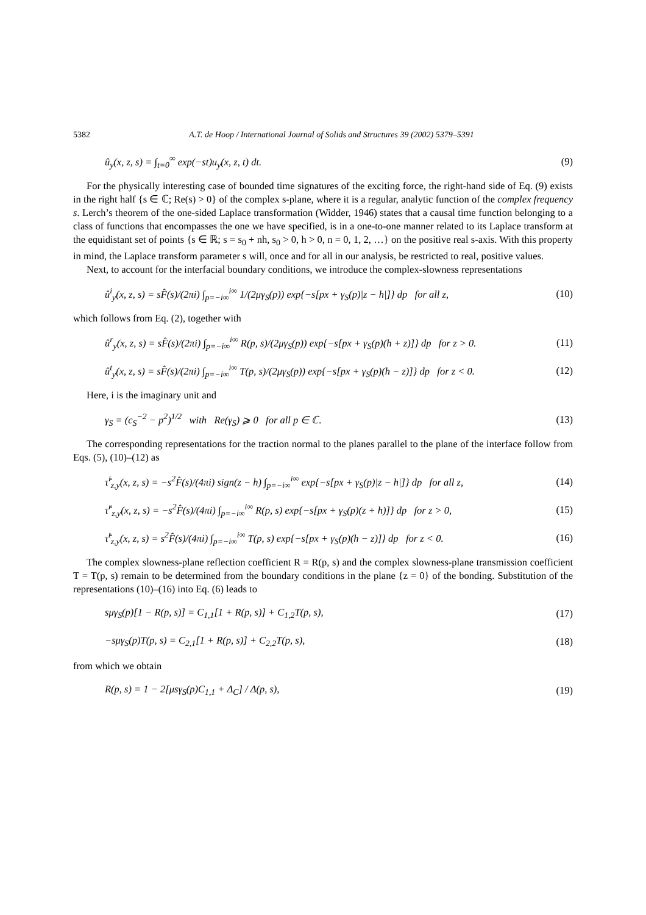5382 A.T. de Hoop / International Journal of Solids and Structures 39 (2002) 5379–5391
û<sub>y</sub>(x, z, s) = ∫<sub>t=0</sub><sup>∞</sup> exp(−st)u<sub>y</sub>(x, z, t) dt. (9)
For the physically interesting case of bounded time signatures of the exciting force, the right-hand side of Eq. (9) exists in the right half {s ∈ ℂ; Re(s) > 0} of the complex s-plane, where it is a regular, analytic function of the complex frequency s. Lerch’s theorem of the one-sided Laplace transformation (Widder, 1946) states that a causal time function belonging to a class of functions that encompasses the one we have specified, is in a one-to-one manner related to its Laplace transform at the equidistant set of points {s ∈ ℝ; s = s<sub>0</sub> + nh, s<sub>0</sub> > 0, h > 0, n = 0, 1, 2, …} on the positive real s-axis. With this property in mind, the Laplace transform parameter s will, once and for all in our analysis, be restricted to real, positive values.
Next, to account for the interfacial boundary conditions, we introduce the complex-slowness representations
û<sup>i</sup><sub>y</sub>(x, z, s) = sF̂(s)/(2πi) ∫<sub>p=−i∞</sub><sup>i∞</sup> 1/(2μγ<sub>S</sub>(p)) exp{−s[px + γ<sub>S</sub>(p)|z − h|]} dp for all z, (10)
which follows from Eq. (2), together with
û<sup>r</sup><sub>y</sub>(x, z, s) = sF̂(s)/(2πi) ∫<sub>p=−i∞</sub><sup>i∞</sup> R(p, s)/(2μγ<sub>S</sub>(p)) exp{−s[px + γ<sub>S</sub>(p)(h + z)]} dp for z > 0. (11)
û<sup>t</sup><sub>y</sub>(x, z, s) = sF̂(s)/(2πi) ∫<sub>p=−i∞</sub><sup>i∞</sup> T(p, s)/(2μγ<sub>S</sub>(p)) exp{−s[px + γ<sub>S</sub>(p)(h − z)]} dp for z < 0. (12)
Here, i is the imaginary unit and
γ<sub>S</sub> = (c<sub>S</sub><sup>−2</sup> − p<sup>2</sup>)<sup>1/2</sup> with Re(γ<sub>S</sub>) ⩾ 0 for all p ∈ ℂ. (13)
The corresponding representations for the traction normal to the planes parallel to the plane of the interface follow from Eqs. (5), (10)–(12) as
τ̂<sup>i</sup><sub>z,y</sub>(x, z, s) = −s<sup>2</sup>F̂(s)/(4πi) sign(z − h) ∫<sub>p=−i∞</sub><sup>i∞</sup> exp{−s[px + γ<sub>S</sub>(p)|z − h|]} dp for all z, (14)
τ̂<sup>r</sup><sub>z,y</sub>(x, z, s) = −s<sup>2</sup>F̂(s)/(4πi) ∫<sub>p=−i∞</sub><sup>i∞</sup> R(p, s) exp{−s[px + γ<sub>S</sub>(p)(z + h)]} dp for z > 0, (15)
τ̂<sup>t</sup><sub>z,y</sub>(x, z, s) = s<sup>2</sup>F̂(s)/(4πi) ∫<sub>p=−i∞</sub><sup>i∞</sup> T(p, s) exp{−s[px + γ<sub>S</sub>(p)(h − z)]} dp for z < 0. (16)
The complex slowness-plane reflection coefficient R = R(p, s) and the complex slowness-plane transmission coefficient T = T(p, s) remain to be determined from the boundary conditions in the plane {z = 0} of the bonding. Substitution of the representations (10)–(16) into Eq. (6) leads to
sμγ<sub>S</sub>(p)[1 − R(p, s)] = C<sub>1,1</sub>[1 + R(p, s)] + C<sub>1,2</sub>T(p, s), (17)
−sμγ<sub>S</sub>(p)T(p, s) = C<sub>2,1</sub>[1 + R(p, s)] + C<sub>2,2</sub>T(p, s), (18)
from which we obtain
R(p, s) = 1 − 2[μsγ<sub>S</sub>(p)C<sub>1,1</sub> + Δ<sub>C</sub>] / Δ(p, s), (19)